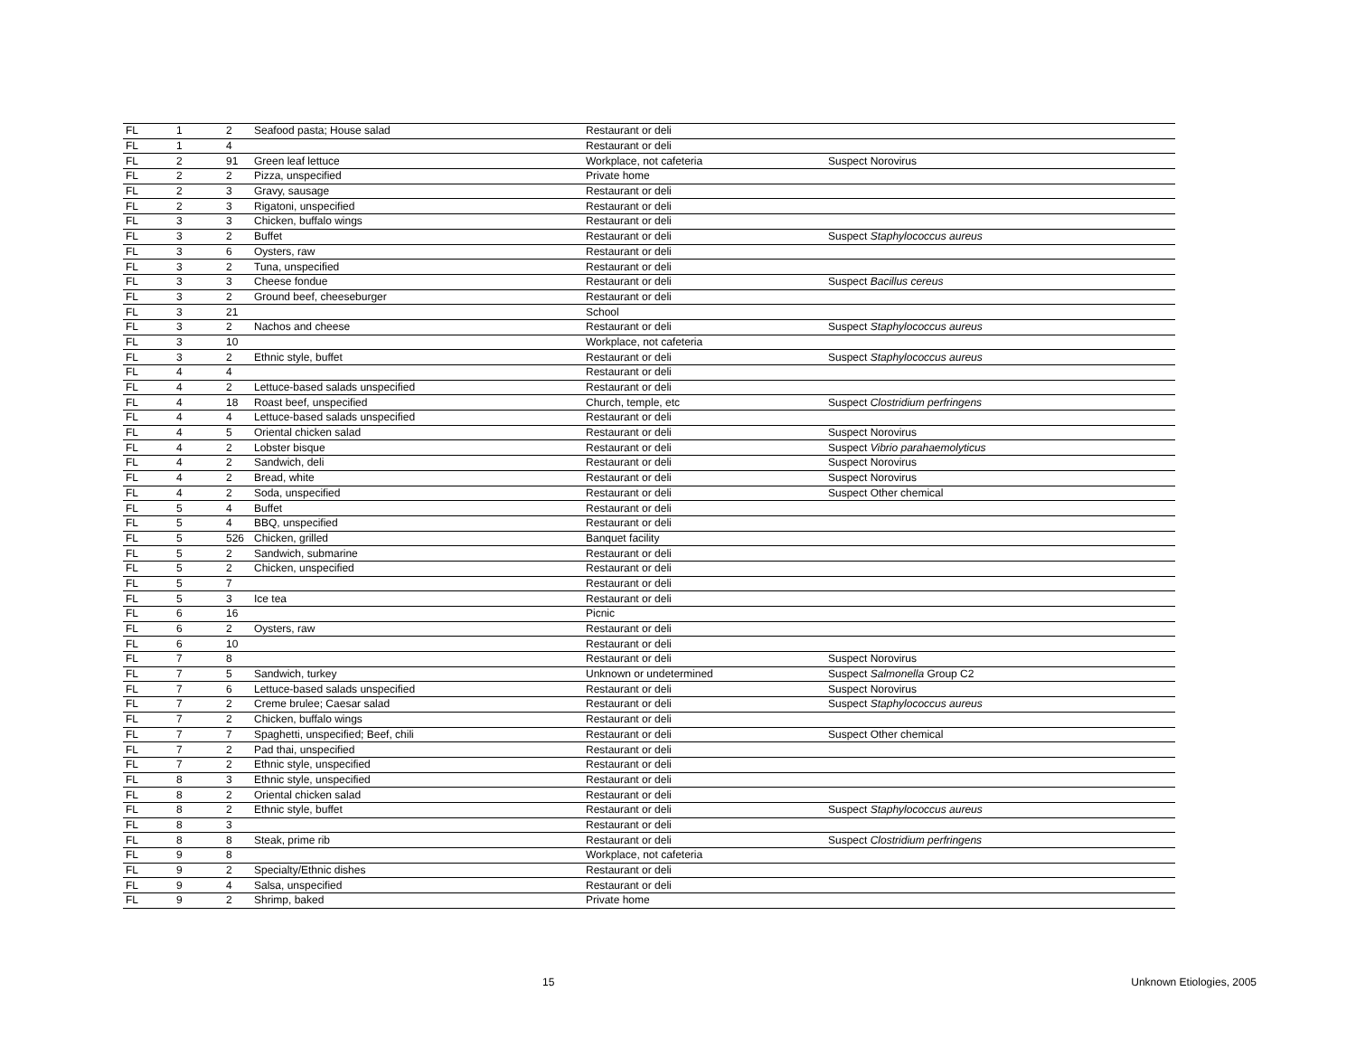| FL | 1 | 2 | Seafood pasta; House salad | Restaurant or deli | |
| FL | 1 | 4 | | Restaurant or deli | |
| FL | 2 | 91 | Green leaf lettuce | Workplace, not cafeteria | Suspect Norovirus |
| FL | 2 | 2 | Pizza, unspecified | Private home | |
| FL | 2 | 3 | Gravy, sausage | Restaurant or deli | |
| FL | 2 | 3 | Rigatoni, unspecified | Restaurant or deli | |
| FL | 3 | 3 | Chicken, buffalo wings | Restaurant or deli | |
| FL | 3 | 2 | Buffet | Restaurant or deli | Suspect Staphylococcus aureus |
| FL | 3 | 6 | Oysters, raw | Restaurant or deli | |
| FL | 3 | 2 | Tuna, unspecified | Restaurant or deli | |
| FL | 3 | 3 | Cheese fondue | Restaurant or deli | Suspect Bacillus cereus |
| FL | 3 | 2 | Ground beef, cheeseburger | Restaurant or deli | |
| FL | 3 | 21 | | School | |
| FL | 3 | 2 | Nachos and cheese | Restaurant or deli | Suspect Staphylococcus aureus |
| FL | 3 | 10 | | Workplace, not cafeteria | |
| FL | 3 | 2 | Ethnic style, buffet | Restaurant or deli | Suspect Staphylococcus aureus |
| FL | 4 | 4 | | Restaurant or deli | |
| FL | 4 | 2 | Lettuce-based salads unspecified | Restaurant or deli | |
| FL | 4 | 18 | Roast beef, unspecified | Church, temple, etc | Suspect Clostridium perfringens |
| FL | 4 | 4 | Lettuce-based salads unspecified | Restaurant or deli | |
| FL | 4 | 5 | Oriental chicken salad | Restaurant or deli | Suspect Norovirus |
| FL | 4 | 2 | Lobster bisque | Restaurant or deli | Suspect Vibrio parahaemolyticus |
| FL | 4 | 2 | Sandwich, deli | Restaurant or deli | Suspect Norovirus |
| FL | 4 | 2 | Bread, white | Restaurant or deli | Suspect Norovirus |
| FL | 4 | 2 | Soda, unspecified | Restaurant or deli | Suspect Other chemical |
| FL | 5 | 4 | Buffet | Restaurant or deli | |
| FL | 5 | 4 | BBQ, unspecified | Restaurant or deli | |
| FL | 5 | 526 | Chicken, grilled | Banquet facility | |
| FL | 5 | 2 | Sandwich, submarine | Restaurant or deli | |
| FL | 5 | 2 | Chicken, unspecified | Restaurant or deli | |
| FL | 5 | 7 | | Restaurant or deli | |
| FL | 5 | 3 | Ice tea | Restaurant or deli | |
| FL | 6 | 16 | | Picnic | |
| FL | 6 | 2 | Oysters, raw | Restaurant or deli | |
| FL | 6 | 10 | | Restaurant or deli | |
| FL | 7 | 8 | | Restaurant or deli | Suspect Norovirus |
| FL | 7 | 5 | Sandwich, turkey | Unknown or undetermined | Suspect Salmonella Group C2 |
| FL | 7 | 6 | Lettuce-based salads unspecified | Restaurant or deli | Suspect Norovirus |
| FL | 7 | 2 | Creme brulee; Caesar salad | Restaurant or deli | Suspect Staphylococcus aureus |
| FL | 7 | 2 | Chicken, buffalo wings | Restaurant or deli | |
| FL | 7 | 7 | Spaghetti, unspecified; Beef, chili | Restaurant or deli | Suspect Other chemical |
| FL | 7 | 2 | Pad thai, unspecified | Restaurant or deli | |
| FL | 7 | 2 | Ethnic style, unspecified | Restaurant or deli | |
| FL | 8 | 3 | Ethnic style, unspecified | Restaurant or deli | |
| FL | 8 | 2 | Oriental chicken salad | Restaurant or deli | |
| FL | 8 | 2 | Ethnic style, buffet | Restaurant or deli | Suspect Staphylococcus aureus |
| FL | 8 | 3 | | Restaurant or deli | |
| FL | 8 | 8 | Steak, prime rib | Restaurant or deli | Suspect Clostridium perfringens |
| FL | 9 | 8 | | Workplace, not cafeteria | |
| FL | 9 | 2 | Specialty/Ethnic dishes | Restaurant or deli | |
| FL | 9 | 4 | Salsa, unspecified | Restaurant or deli | |
| FL | 9 | 2 | Shrimp, baked | Private home | |
15 Unknown Etiologies, 2005